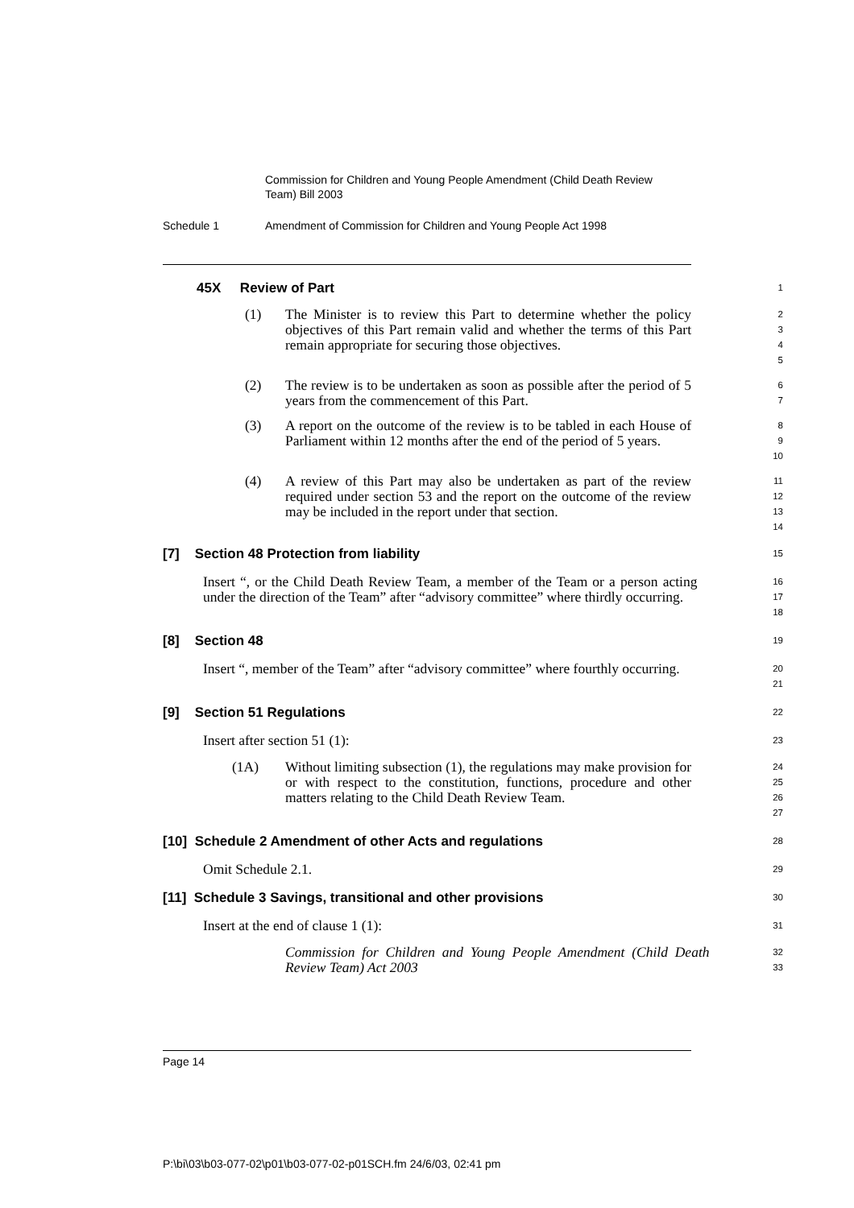Commission for Children and Young People Amendment (Child Death Review Team) Bill 2003
Schedule 1 Amendment of Commission for Children and Young People Act 1998
45X Review of Part
1
(1) The Minister is to review this Part to determine whether the policy objectives of this Part remain valid and whether the terms of this Part remain appropriate for securing those objectives.
2
3
4
5
(2) The review is to be undertaken as soon as possible after the period of 5 years from the commencement of this Part.
6
7
(3) A report on the outcome of the review is to be tabled in each House of Parliament within 12 months after the end of the period of 5 years.
8
9
10
(4) A review of this Part may also be undertaken as part of the review required under section 53 and the report on the outcome of the review may be included in the report under that section.
11
12
13
14
[7] Section 48 Protection from liability
15
Insert “, or the Child Death Review Team, a member of the Team or a person acting under the direction of the Team” after “advisory committee” where thirdly occurring.
16
17
18
[8] Section 48
19
Insert “, member of the Team” after “advisory committee” where fourthly occurring.
20
21
[9] Section 51 Regulations
22
Insert after section 51 (1):
23
(1A) Without limiting subsection (1), the regulations may make provision for or with respect to the constitution, functions, procedure and other matters relating to the Child Death Review Team.
24
25
26
27
[10] Schedule 2 Amendment of other Acts and regulations
28
Omit Schedule 2.1.
29
[11] Schedule 3 Savings, transitional and other provisions
30
Insert at the end of clause 1 (1):
31
Commission for Children and Young People Amendment (Child Death Review Team) Act 2003
32
33
Page 14
P:\bi\03\b03-077-02\p01\b03-077-02-p01SCH.fm 24/6/03, 02:41 pm